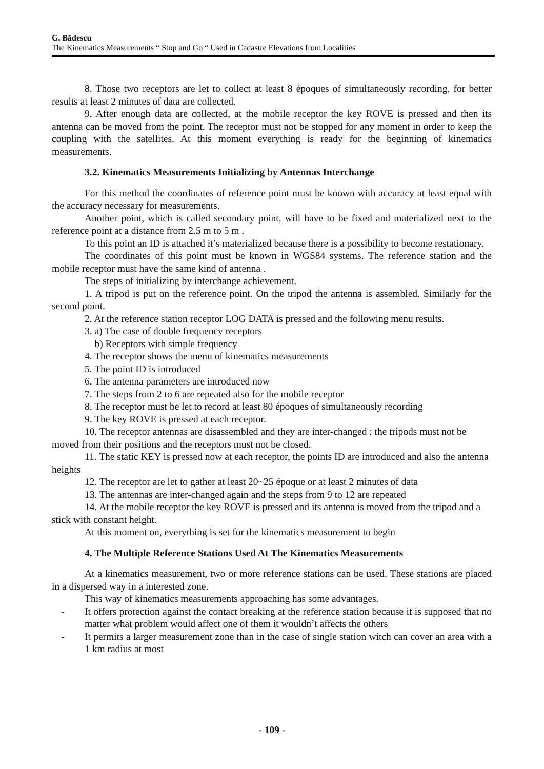G. Bădescu
The Kinematics Measurements “ Stop and Go “ Used in Cadastre Elevations from Localities
8. Those two receptors are let to collect at least 8 époques of simultaneously recording, for better results at least 2 minutes of data are collected.
9. After enough data are collected, at the mobile receptor the key ROVE is pressed and then its antenna can be moved from the point. The receptor must not be stopped for any moment in order to keep the coupling with the satellites. At this moment everything is ready for the beginning of kinematics measurements.
3.2. Kinematics Measurements Initializing by Antennas Interchange
For this method the coordinates of reference point must be known with accuracy at least equal with the accuracy necessary for measurements.
Another point, which is called secondary point, will have to be fixed and materialized next to the reference point at a distance from 2.5 m to 5 m .
To this point an ID is attached it’s materialized because there is a possibility to become restationary.
The coordinates of this point must be known in WGS84 systems. The reference station and the mobile receptor must have the same kind of antenna .
The steps of initializing by interchange achievement.
1. A tripod is put on the reference point. On the tripod the antenna is assembled. Similarly for the second point.
2. At the reference station receptor LOG DATA is pressed and the following menu results.
3. a) The case of double frequency receptors
b) Receptors with simple frequency
4. The receptor shows the menu of kinematics measurements
5. The point ID is introduced
6. The antenna parameters are introduced now
7. The steps from 2 to 6 are repeated also for the mobile receptor
8. The receptor must be let to record at least 80 époques of simultaneously recording
9. The key ROVE is pressed at each receptor.
10. The receptor antennas are disassembled and they are inter-changed : the tripods must not be moved from their positions and the receptors must not be closed.
11. The static KEY is pressed now at each receptor, the points ID are introduced and also the antenna heights
12. The receptor are let to gather at least 20~25 époque or at least 2 minutes of data
13. The antennas are inter-changed again and the steps from 9 to 12 are repeated
14. At the mobile receptor the key ROVE is pressed and its antenna is moved from the tripod and a stick with constant height.
At this moment on, everything is set for the kinematics measurement to begin
4. The Multiple Reference Stations Used At The Kinematics Measurements
At a kinematics measurement, two or more reference stations can be used. These stations are placed in a dispersed way in a interested zone.
This way of kinematics measurements approaching has some advantages.
- It offers protection against the contact breaking at the reference station because it is supposed that no matter what problem would affect one of them it wouldn’t affects the others
- It permits a larger measurement zone than in the case of single station witch can cover an area with a 1 km radius at most
- 109 -